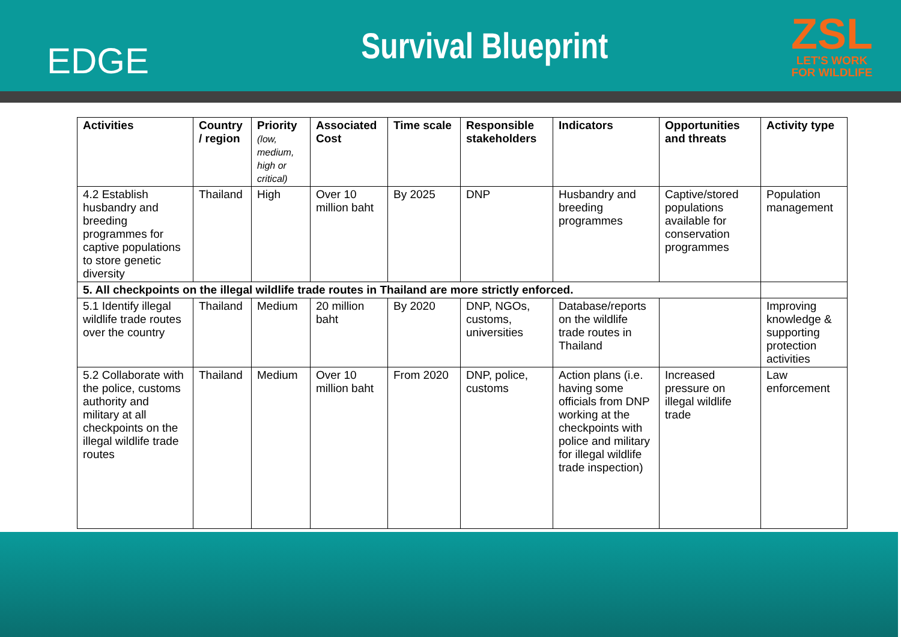EDGE
Survival Blueprint
ZSL
LET'S WORK
FOR WILDLIFE
| Activities | Country / region | Priority (low, medium, high or critical) | Associated Cost | Time scale | Responsible stakeholders | Indicators | Opportunities and threats | Activity type |
| --- | --- | --- | --- | --- | --- | --- | --- | --- |
| 4.2 Establish husbandry and breeding programmes for captive populations to store genetic diversity | Thailand | High | Over 10 million baht | By 2025 | DNP | Husbandry and breeding programmes | Captive/stored populations available for conservation programmes | Population management |
| 5. All checkpoints on the illegal wildlife trade routes in Thailand are more strictly enforced. | | | | | | | | |
| 5.1 Identify illegal wildlife trade routes over the country | Thailand | Medium | 20 million baht | By 2020 | DNP, NGOs, customs, universities | Database/reports on the wildlife trade routes in Thailand | | Improving knowledge & supporting protection activities |
| 5.2 Collaborate with the police, customs authority and military at all checkpoints on the illegal wildlife trade routes | Thailand | Medium | Over 10 million baht | From 2020 | DNP, police, customs | Action plans (i.e. having some officials from DNP working at the checkpoints with police and military for illegal wildlife trade inspection) | Increased pressure on illegal wildlife trade | Law enforcement |